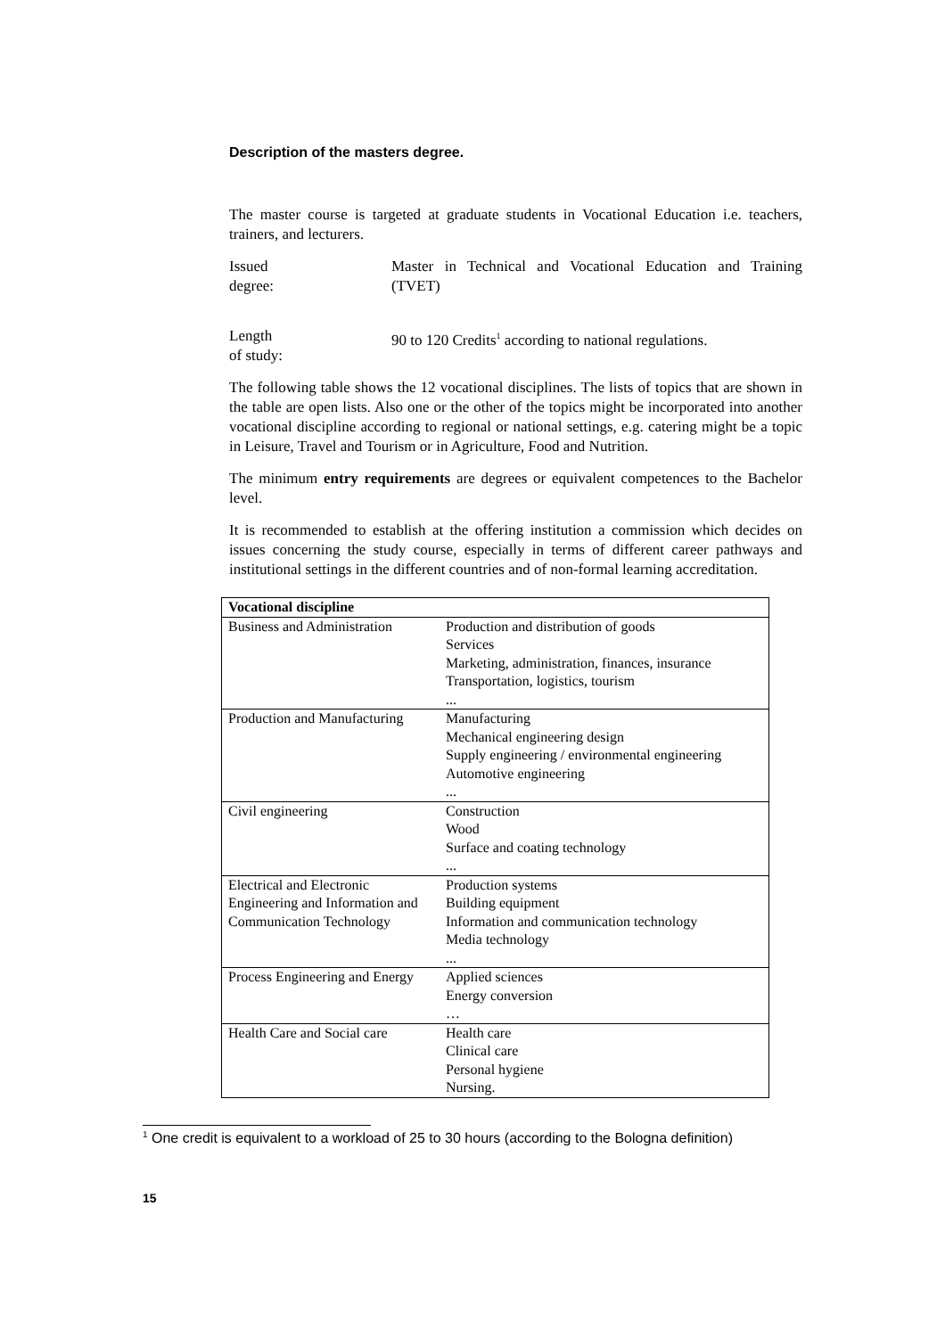Description of the masters degree.
The master course is targeted at graduate students in Vocational Education i.e. teachers, trainers, and lecturers.
Issued
degree:
Master in Technical and Vocational Education and Training (TVET)
Length
of study:
90 to 120 Credits<sup>1</sup> according to national regulations.
The following table shows the 12 vocational disciplines. The lists of topics that are shown in the table are open lists. Also one or the other of the topics might be incorporated into another vocational discipline according to regional or national settings, e.g. catering might be a topic in Leisure, Travel and Tourism or in Agriculture, Food and Nutrition.
The minimum entry requirements are degrees or equivalent competences to the Bachelor level.
It is recommended to establish at the offering institution a commission which decides on issues concerning the study course, especially in terms of different career pathways and institutional settings in the different countries and of non-formal learning accreditation.
| Vocational discipline | |
| --- | --- |
| Business and Administration | Production and distribution of goods Services Marketing, administration, finances, insurance Transportation, logistics, tourism ... |
| Production and Manufacturing | Manufacturing Mechanical engineering design Supply engineering / environmental engineering Automotive engineering ... |
| Civil engineering | Construction Wood Surface and coating technology ... |
| Electrical and Electronic Engineering and Information and Communication Technology | Production systems Building equipment Information and communication technology Media technology ... |
| Process Engineering and Energy | Applied sciences Energy conversion … |
| Health Care and Social care | Health care Clinical care Personal hygiene Nursing. |
<sup>1</sup> One credit is equivalent to a workload of 25 to 30 hours (according to the Bologna definition)
15